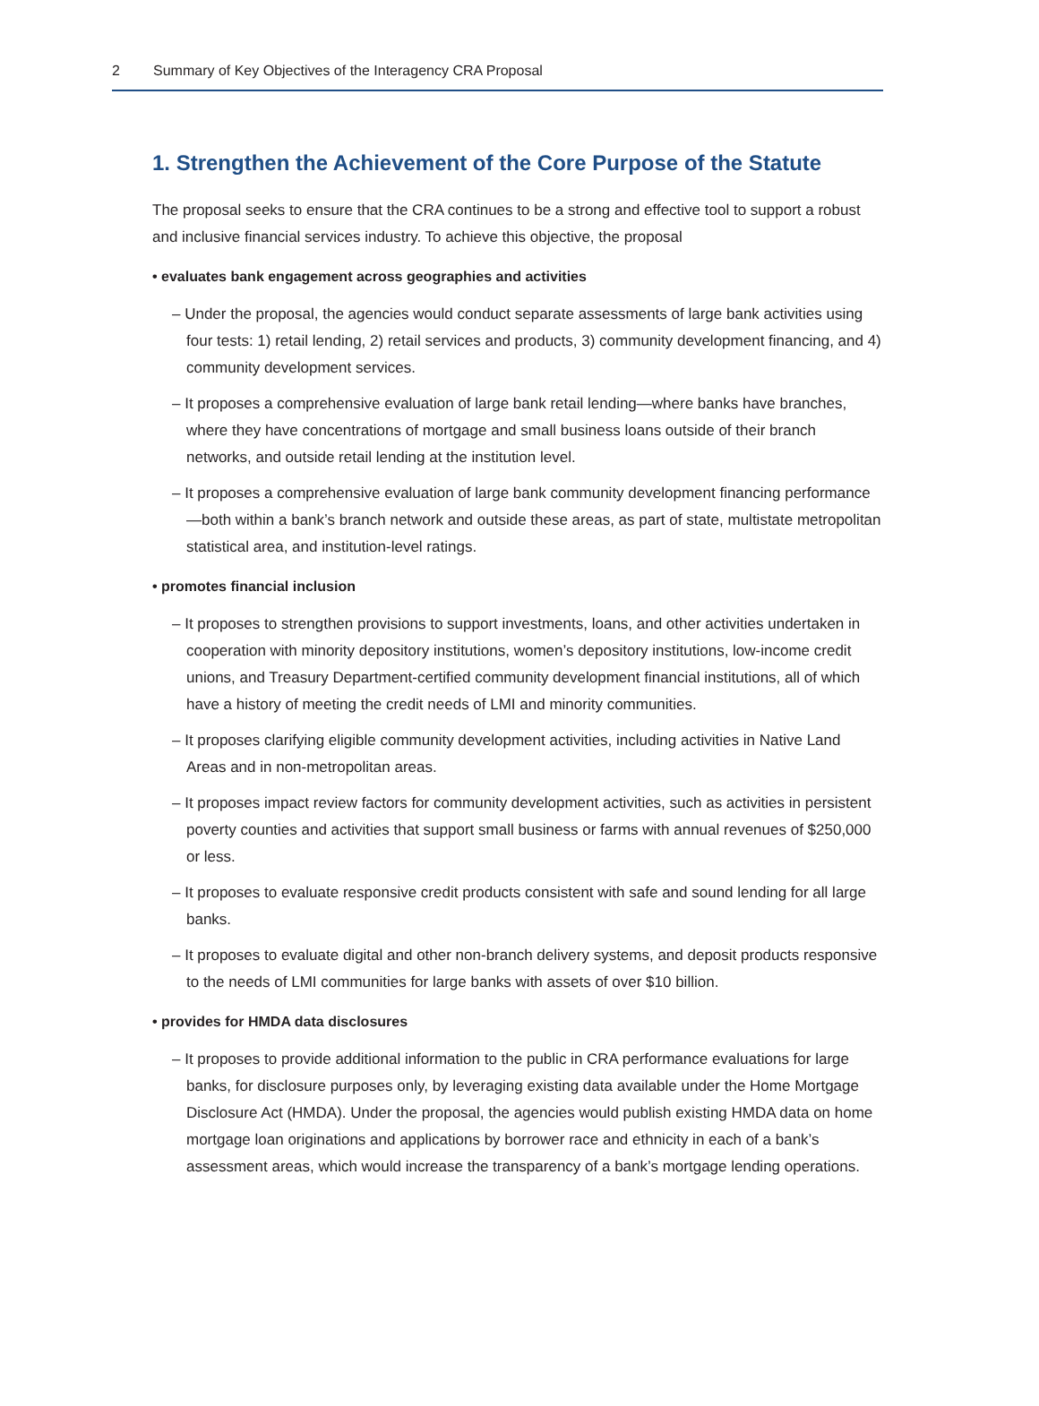2 Summary of Key Objectives of the Interagency CRA Proposal
1. Strengthen the Achievement of the Core Purpose of the Statute
The proposal seeks to ensure that the CRA continues to be a strong and effective tool to support a robust and inclusive financial services industry. To achieve this objective, the proposal
• evaluates bank engagement across geographies and activities
– Under the proposal, the agencies would conduct separate assessments of large bank activities using four tests: 1) retail lending, 2) retail services and products, 3) community development financing, and 4) community development services.
– It proposes a comprehensive evaluation of large bank retail lending—where banks have branches, where they have concentrations of mortgage and small business loans outside of their branch networks, and outside retail lending at the institution level.
– It proposes a comprehensive evaluation of large bank community development financing performance—both within a bank’s branch network and outside these areas, as part of state, multistate metropolitan statistical area, and institution-level ratings.
• promotes financial inclusion
– It proposes to strengthen provisions to support investments, loans, and other activities undertaken in cooperation with minority depository institutions, women’s depository institutions, low-income credit unions, and Treasury Department-certified community development financial institutions, all of which have a history of meeting the credit needs of LMI and minority communities.
– It proposes clarifying eligible community development activities, including activities in Native Land Areas and in non-metropolitan areas.
– It proposes impact review factors for community development activities, such as activities in persistent poverty counties and activities that support small business or farms with annual revenues of $250,000 or less.
– It proposes to evaluate responsive credit products consistent with safe and sound lending for all large banks.
– It proposes to evaluate digital and other non-branch delivery systems, and deposit products responsive to the needs of LMI communities for large banks with assets of over $10 billion.
• provides for HMDA data disclosures
– It proposes to provide additional information to the public in CRA performance evaluations for large banks, for disclosure purposes only, by leveraging existing data available under the Home Mortgage Disclosure Act (HMDA). Under the proposal, the agencies would publish existing HMDA data on home mortgage loan originations and applications by borrower race and ethnicity in each of a bank’s assessment areas, which would increase the transparency of a bank’s mortgage lending operations.